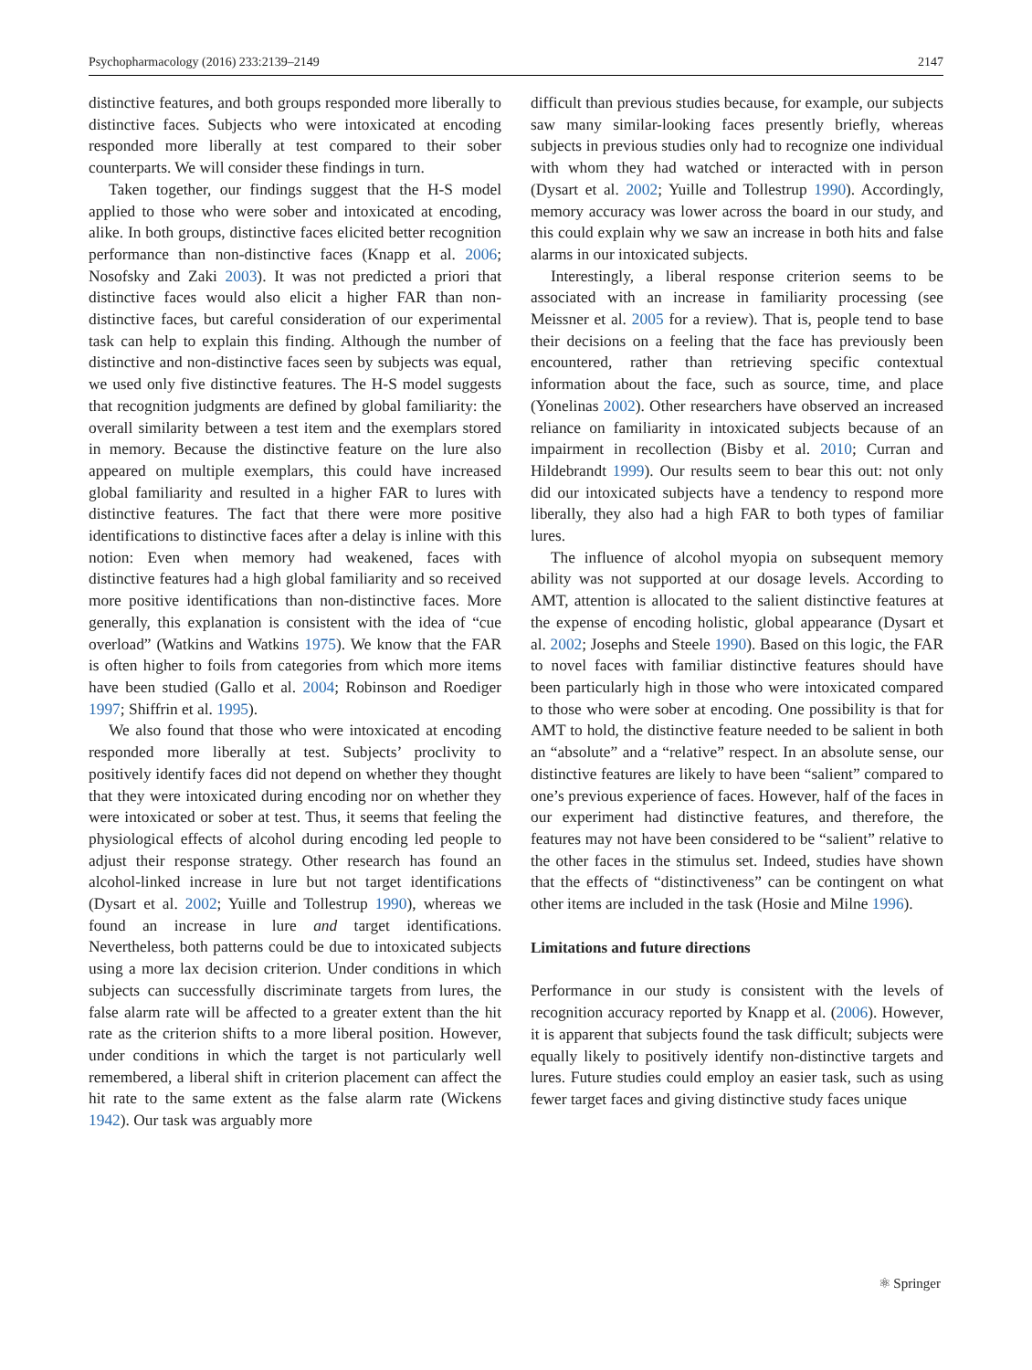Psychopharmacology (2016) 233:2139–2149 2147
distinctive features, and both groups responded more liberally to distinctive faces. Subjects who were intoxicated at encoding responded more liberally at test compared to their sober counterparts. We will consider these findings in turn.
Taken together, our findings suggest that the H-S model applied to those who were sober and intoxicated at encoding, alike. In both groups, distinctive faces elicited better recognition performance than non-distinctive faces (Knapp et al. 2006; Nosofsky and Zaki 2003). It was not predicted a priori that distinctive faces would also elicit a higher FAR than non-distinctive faces, but careful consideration of our experimental task can help to explain this finding. Although the number of distinctive and non-distinctive faces seen by subjects was equal, we used only five distinctive features. The H-S model suggests that recognition judgments are defined by global familiarity: the overall similarity between a test item and the exemplars stored in memory. Because the distinctive feature on the lure also appeared on multiple exemplars, this could have increased global familiarity and resulted in a higher FAR to lures with distinctive features. The fact that there were more positive identifications to distinctive faces after a delay is inline with this notion: Even when memory had weakened, faces with distinctive features had a high global familiarity and so received more positive identifications than non-distinctive faces. More generally, this explanation is consistent with the idea of “cue overload” (Watkins and Watkins 1975). We know that the FAR is often higher to foils from categories from which more items have been studied (Gallo et al. 2004; Robinson and Roediger 1997; Shiffrin et al. 1995).
We also found that those who were intoxicated at encoding responded more liberally at test. Subjects’ proclivity to positively identify faces did not depend on whether they thought that they were intoxicated during encoding nor on whether they were intoxicated or sober at test. Thus, it seems that feeling the physiological effects of alcohol during encoding led people to adjust their response strategy. Other research has found an alcohol-linked increase in lure but not target identifications (Dysart et al. 2002; Yuille and Tollestrup 1990), whereas we found an increase in lure and target identifications. Nevertheless, both patterns could be due to intoxicated subjects using a more lax decision criterion. Under conditions in which subjects can successfully discriminate targets from lures, the false alarm rate will be affected to a greater extent than the hit rate as the criterion shifts to a more liberal position. However, under conditions in which the target is not particularly well remembered, a liberal shift in criterion placement can affect the hit rate to the same extent as the false alarm rate (Wickens 1942). Our task was arguably more
difficult than previous studies because, for example, our subjects saw many similar-looking faces presently briefly, whereas subjects in previous studies only had to recognize one individual with whom they had watched or interacted with in person (Dysart et al. 2002; Yuille and Tollestrup 1990). Accordingly, memory accuracy was lower across the board in our study, and this could explain why we saw an increase in both hits and false alarms in our intoxicated subjects.
Interestingly, a liberal response criterion seems to be associated with an increase in familiarity processing (see Meissner et al. 2005 for a review). That is, people tend to base their decisions on a feeling that the face has previously been encountered, rather than retrieving specific contextual information about the face, such as source, time, and place (Yonelinas 2002). Other researchers have observed an increased reliance on familiarity in intoxicated subjects because of an impairment in recollection (Bisby et al. 2010; Curran and Hildebrandt 1999). Our results seem to bear this out: not only did our intoxicated subjects have a tendency to respond more liberally, they also had a high FAR to both types of familiar lures.
The influence of alcohol myopia on subsequent memory ability was not supported at our dosage levels. According to AMT, attention is allocated to the salient distinctive features at the expense of encoding holistic, global appearance (Dysart et al. 2002; Josephs and Steele 1990). Based on this logic, the FAR to novel faces with familiar distinctive features should have been particularly high in those who were intoxicated compared to those who were sober at encoding. One possibility is that for AMT to hold, the distinctive feature needed to be salient in both an “absolute” and a “relative” respect. In an absolute sense, our distinctive features are likely to have been “salient” compared to one’s previous experience of faces. However, half of the faces in our experiment had distinctive features, and therefore, the features may not have been considered to be “salient” relative to the other faces in the stimulus set. Indeed, studies have shown that the effects of “distinctiveness” can be contingent on what other items are included in the task (Hosie and Milne 1996).
Limitations and future directions
Performance in our study is consistent with the levels of recognition accuracy reported by Knapp et al. (2006). However, it is apparent that subjects found the task difficult; subjects were equally likely to positively identify non-distinctive targets and lures. Future studies could employ an easier task, such as using fewer target faces and giving distinctive study faces unique
⚛ Springer